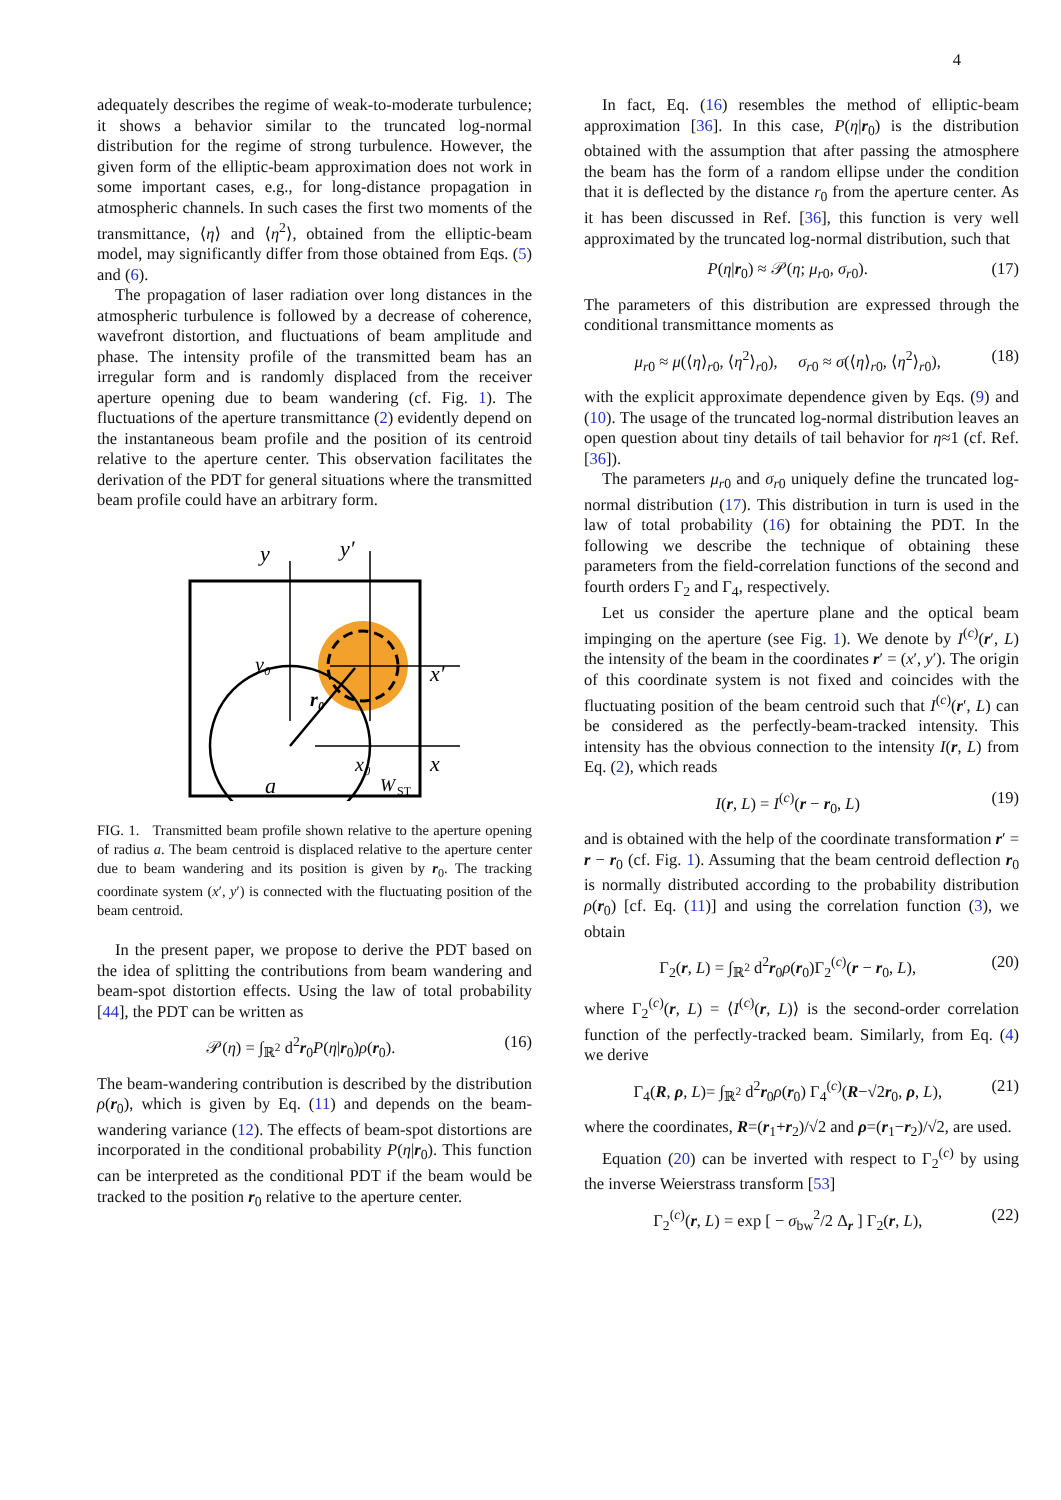4
adequately describes the regime of weak-to-moderate turbulence; it shows a behavior similar to the truncated log-normal distribution for the regime of strong turbulence. However, the given form of the elliptic-beam approximation does not work in some important cases, e.g., for long-distance propagation in atmospheric channels. In such cases the first two moments of the transmittance, ⟨η⟩ and ⟨η<sup>2</sup>⟩, obtained from the elliptic-beam model, may significantly differ from those obtained from Eqs. (5) and (6).
The propagation of laser radiation over long distances in the atmospheric turbulence is followed by a decrease of coherence, wavefront distortion, and fluctuations of beam amplitude and phase. The intensity profile of the transmitted beam has an irregular form and is randomly displaced from the receiver aperture opening due to beam wandering (cf. Fig. 1). The fluctuations of the aperture transmittance (2) evidently depend on the instantaneous beam profile and the position of its centroid relative to the aperture center. This observation facilitates the derivation of the PDT for general situations where the transmitted beam profile could have an arbitrary form.
y
y′
y₀
r₀
x′
x
x₀
a
W
ST
FIG. 1. Transmitted beam profile shown relative to the aperture opening of radius a. The beam centroid is displaced relative to the aperture center due to beam wandering and its position is given by r<sub>0</sub>. The tracking coordinate system (x′, y′) is connected with the fluctuating position of the beam centroid.
In the present paper, we propose to derive the PDT based on the idea of splitting the contributions from beam wandering and beam-spot distortion effects. Using the law of total probability [44], the PDT can be written as
𝒫(η) = ∫<sub>ℝ<sup>2</sup></sub> d<sup>2</sup>r<sub>0</sub>P(η|r<sub>0</sub>)ρ(r<sub>0</sub>). (16)
The beam-wandering contribution is described by the distribution ρ(r<sub>0</sub>), which is given by Eq. (11) and depends on the beam-wandering variance (12). The effects of beam-spot distortions are incorporated in the conditional probability P(η|r<sub>0</sub>). This function can be interpreted as the conditional PDT if the beam would be tracked to the position r<sub>0</sub> relative to the aperture center.
In fact, Eq. (16) resembles the method of elliptic-beam approximation [36]. In this case, P(η|r<sub>0</sub>) is the distribution obtained with the assumption that after passing the atmosphere the beam has the form of a random ellipse under the condition that it is deflected by the distance r<sub>0</sub> from the aperture center. As it has been discussed in Ref. [36], this function is very well approximated by the truncated log-normal distribution, such that
P(η|r<sub>0</sub>) ≈ 𝒫(η; μ<sub>r0</sub>, σ<sub>r0</sub>). (17)
The parameters of this distribution are expressed through the conditional transmittance moments as
μ<sub>r0</sub> ≈ μ(⟨η⟩<sub>r0</sub>, ⟨η<sup>2</sup>⟩<sub>r0</sub>), σ<sub>r0</sub> ≈ σ(⟨η⟩<sub>r0</sub>, ⟨η<sup>2</sup>⟩<sub>r0</sub>), (18)
with the explicit approximate dependence given by Eqs. (9) and (10). The usage of the truncated log-normal distribution leaves an open question about tiny details of tail behavior for η≈1 (cf. Ref. [36]).
The parameters μ<sub>r0</sub> and σ<sub>r0</sub> uniquely define the truncated log-normal distribution (17). This distribution in turn is used in the law of total probability (16) for obtaining the PDT. In the following we describe the technique of obtaining these parameters from the field-correlation functions of the second and fourth orders Γ<sub>2</sub> and Γ<sub>4</sub>, respectively.
Let us consider the aperture plane and the optical beam impinging on the aperture (see Fig. 1). We denote by I<sup>(c)</sup>(r′, L) the intensity of the beam in the coordinates r′ = (x′, y′). The origin of this coordinate system is not fixed and coincides with the fluctuating position of the beam centroid such that I<sup>(c)</sup>(r′, L) can be considered as the perfectly-beam-tracked intensity. This intensity has the obvious connection to the intensity I(r, L) from Eq. (2), which reads
I(r, L) = I<sup>(c)</sup>(r − r<sub>0</sub>, L) (19)
and is obtained with the help of the coordinate transformation r′ = r − r<sub>0</sub> (cf. Fig. 1). Assuming that the beam centroid deflection r<sub>0</sub> is normally distributed according to the probability distribution ρ(r<sub>0</sub>) [cf. Eq. (11)] and using the correlation function (3), we obtain
Γ<sub>2</sub>(r, L) = ∫<sub>ℝ<sup>2</sup></sub> d<sup>2</sup>r<sub>0</sub>ρ(r<sub>0</sub>)Γ<sub>2</sub><sup>(c)</sup>(r − r<sub>0</sub>, L), (20)
where Γ<sub>2</sub><sup>(c)</sup>(r, L) = ⟨I<sup>(c)</sup>(r, L)⟩ is the second-order correlation function of the perfectly-tracked beam. Similarly, from Eq. (4) we derive
Γ<sub>4</sub>(R, ρ, L)= ∫<sub>ℝ<sup>2</sup></sub> d<sup>2</sup>r<sub>0</sub>ρ(r<sub>0</sub>) Γ<sub>4</sub><sup>(c)</sup>(R−√2r<sub>0</sub>, ρ, L), (21)
where the coordinates, R=(r<sub>1</sub>+r<sub>2</sub>)/√2 and ρ=(r<sub>1</sub>−r<sub>2</sub>)/√2, are used.
Equation (20) can be inverted with respect to Γ<sub>2</sub><sup>(c)</sup> by using the inverse Weierstrass transform [53]
Γ<sub>2</sub><sup>(c)</sup>(r, L) = exp [ − σ<sub>bw</sub><sup>2</sup>/2 Δ<sub>r</sub> ] Γ<sub>2</sub>(r, L), (22)